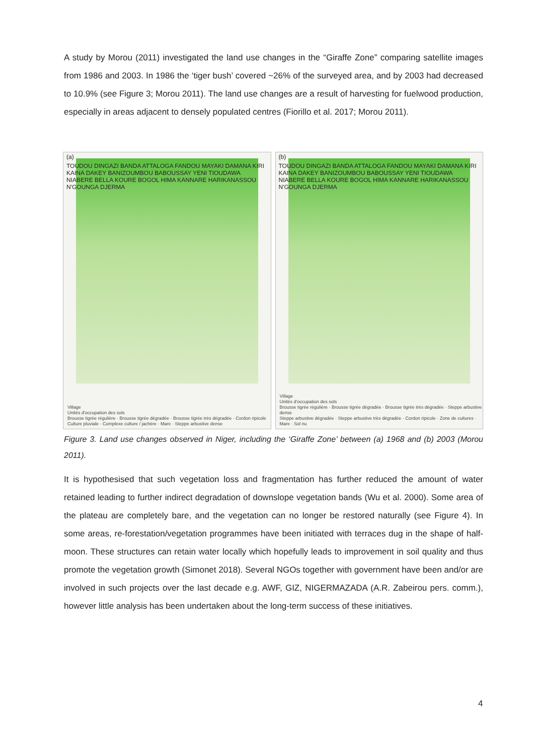A study by Morou (2011) investigated the land use changes in the “Giraffe Zone” comparing satellite images from 1986 and 2003. In 1986 the ‘tiger bush’ covered ~26% of the surveyed area, and by 2003 had decreased to 10.9% (see Figure 3; Morou 2011). The land use changes are a result of harvesting for fuelwood production, especially in areas adjacent to densely populated centres (Fiorillo et al. 2017; Morou 2011).
(a)
TOUDOU DINGAZI BANDA ATTALOGA FANDOU MAYAKI DAMANA KIRI KAINA DAKEY BANIZOUMBOU BABOUSSAY YENI TIOUDAWA NIABERE BELLA KOURE BOGOL HIMA KANNARE HARIKANASSOU N'GOUNGA DJERMA
Village
Unités d'occupation des sols
Brousse tigrée régulière · Brousse tigrée dégradée · Brousse tigrée très dégradée · Cordon ripicole
Culture pluviale · Complexe culture / jachère · Mare · Steppe arbustive dense
(b)
TOUDOU DINGAZI BANDA ATTALOGA FANDOU MAYAKI DAMANA KIRI KAINA DAKEY BANIZOUMBOU BABOUSSAY YENI TIOUDAWA NIABERE BELLA KOURE BOGOL HIMA KANNARE HARIKANASSOU N'GOUNGA DJERMA
Village
Unités d'occupation des sols
Brousse tigrée régulière · Brousse tigrée dégradée · Brousse tigrée très dégradée · Steppe arbustive dense
Steppe arbustive dégradée · Steppe arbustive très dégradée · Cordon ripicole · Zone de cultures · Mare · Sol nu
Figure 3. Land use changes observed in Niger, including the ‘Giraffe Zone’ between (a) 1968 and (b) 2003 (Morou 2011).
It is hypothesised that such vegetation loss and fragmentation has further reduced the amount of water retained leading to further indirect degradation of downslope vegetation bands (Wu et al. 2000). Some area of the plateau are completely bare, and the vegetation can no longer be restored naturally (see Figure 4). In some areas, re-forestation/vegetation programmes have been initiated with terraces dug in the shape of half-moon. These structures can retain water locally which hopefully leads to improvement in soil quality and thus promote the vegetation growth (Simonet 2018). Several NGOs together with government have been and/or are involved in such projects over the last decade e.g. AWF, GIZ, NIGERMAZADA (A.R. Zabeirou pers. comm.), however little analysis has been undertaken about the long-term success of these initiatives.
4